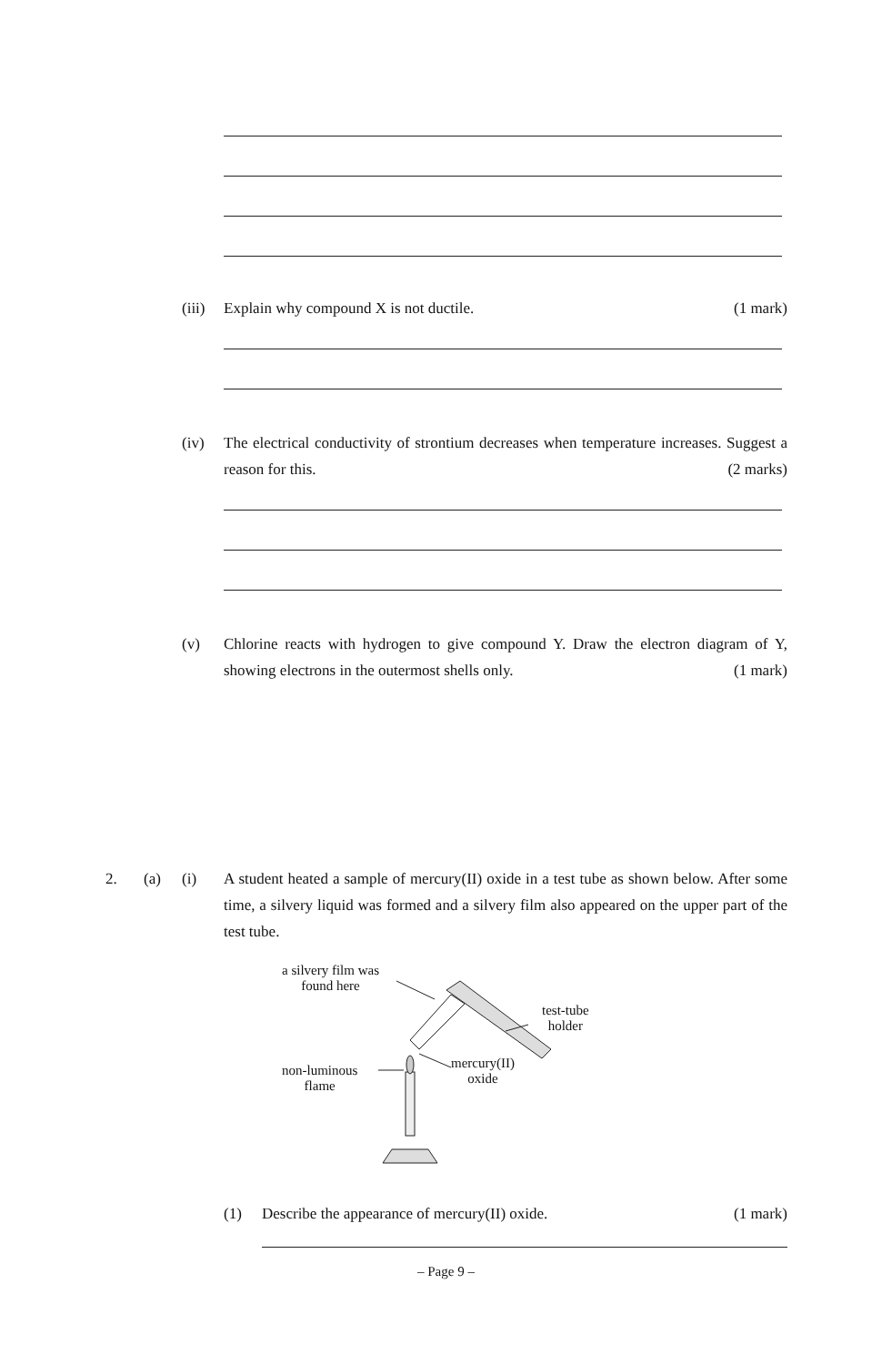(iii)
Explain why compound X is not ductile. (1 mark)
(iv) The electrical conductivity of strontium decreases when temperature increases. Suggest a reason for this. (2 marks)
(v) Chlorine reacts with hydrogen to give compound Y. Draw the electron diagram of Y, showing electrons in the outermost shells only. (1 mark)
2. (a) (i) A student heated a sample of mercury(II) oxide in a test tube as shown below. After some time, a silvery liquid was formed and a silvery film also appeared on the upper part of the test tube.
a silvery film was
found here
test-tube
holder
mercury(II)
oxide
non-luminous
flame
(1) Describe the appearance of mercury(II) oxide. (1 mark)
– Page 9 –